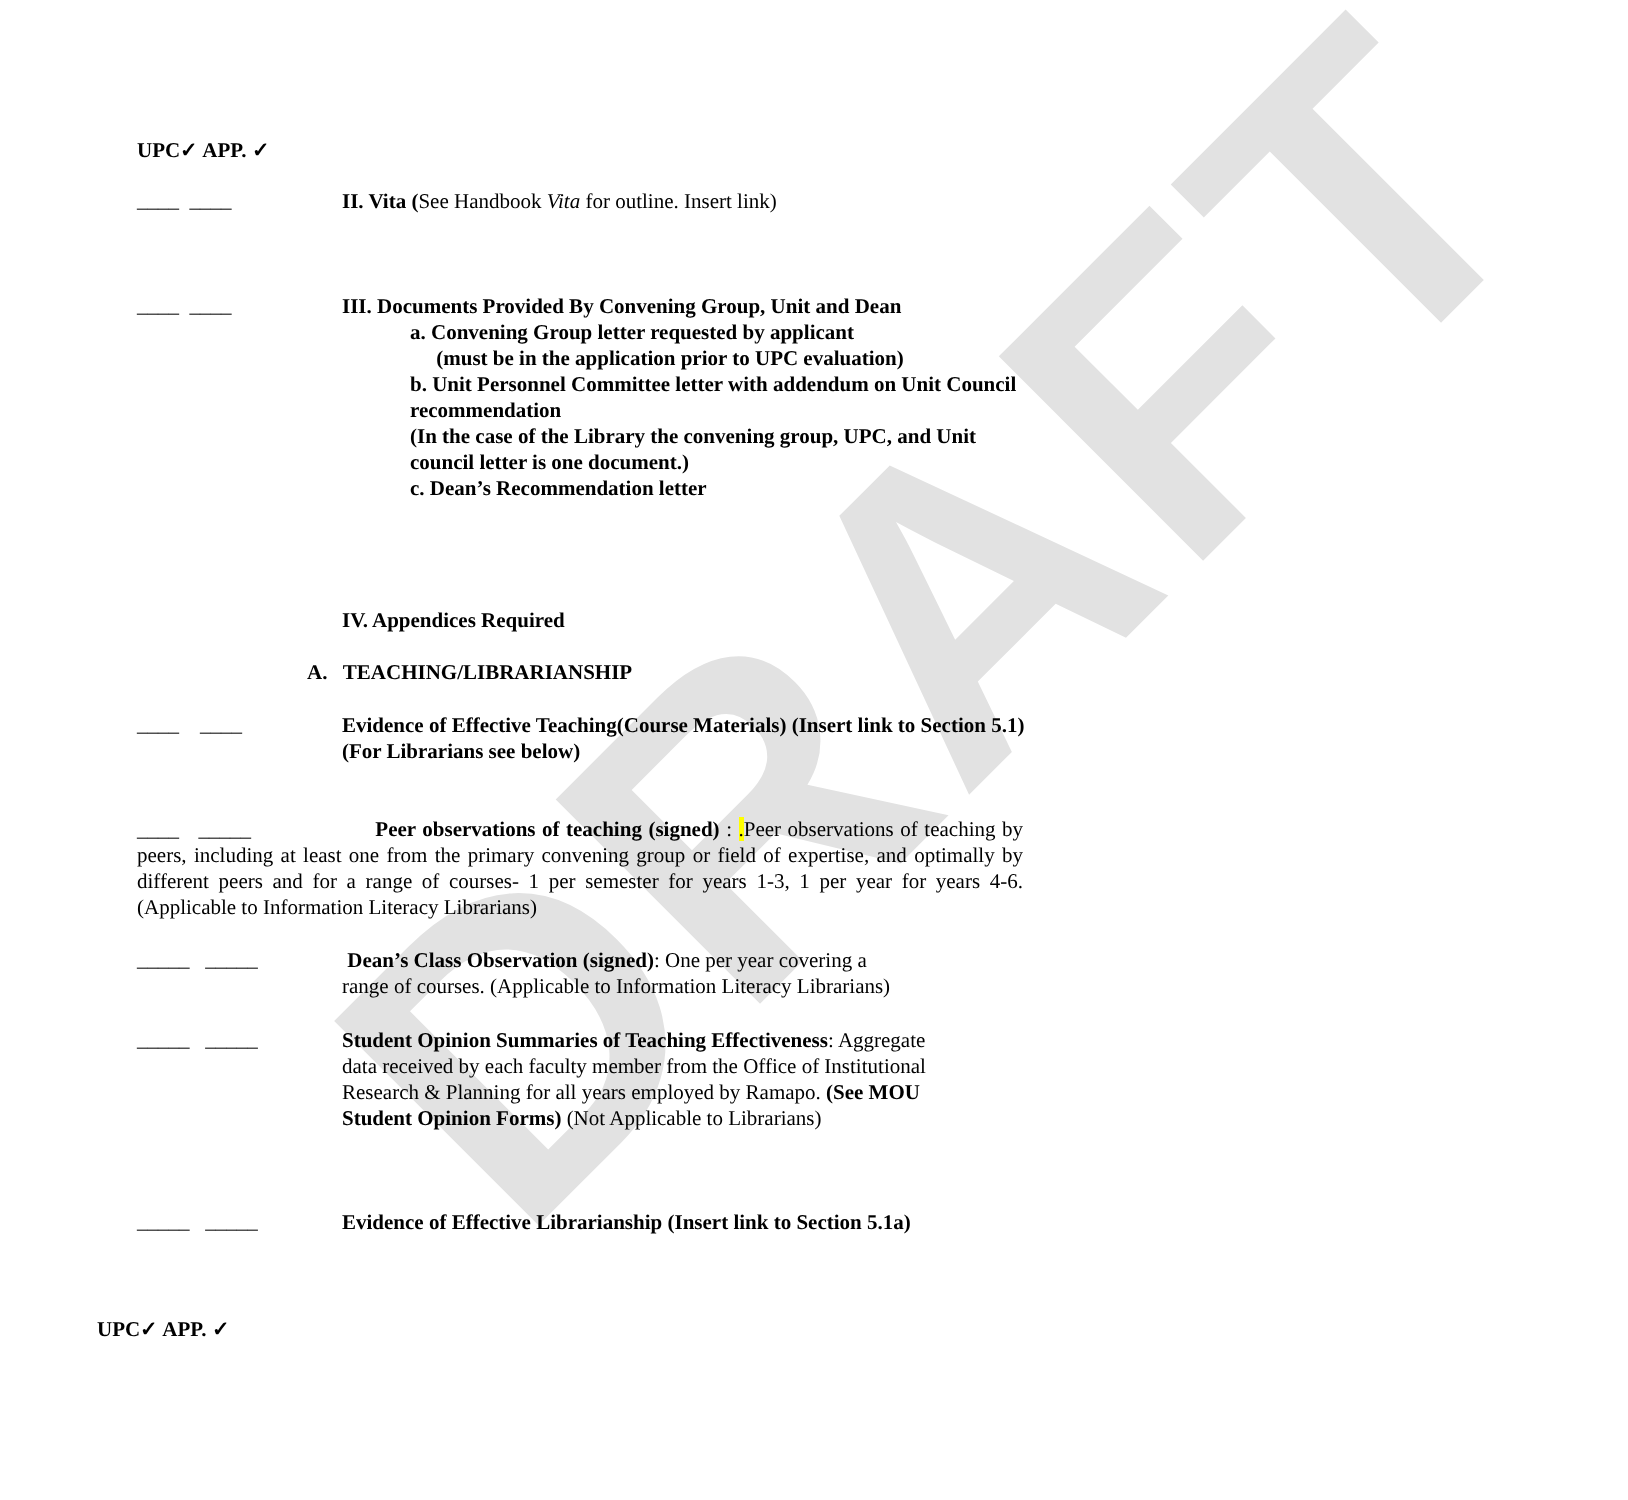DRAFT
UPC✓ APP. ✓
____ ____
II. Vita (See Handbook Vita for outline. Insert link)
____ ____
III. Documents Provided By Convening Group, Unit and Dean
a. Convening Group letter requested by applicant
(must be in the application prior to UPC evaluation)
b. Unit Personnel Committee letter with addendum on Unit Council recommendation
(In the case of the Library the convening group, UPC, and Unit council letter is one document.)
c. Dean’s Recommendation letter
IV. Appendices Required
A. TEACHING/LIBRARIANSHIP
____ ____
Evidence of Effective Teaching(Course Materials) (Insert link to Section 5.1)
(For Librarians see below)
____ _____ Peer observations of teaching (signed) : . Peer observations of teaching by peers, including at least one from the primary convening group or field of expertise, and optimally by different peers and for a range of courses- 1 per semester for years 1-3, 1 per year for years 4-6. (Applicable to Information Literacy Librarians)
_____ _____
Dean’s Class Observation (signed): One per year covering a
range of courses. (Applicable to Information Literacy Librarians)
_____ _____
Student Opinion Summaries of Teaching Effectiveness: Aggregate data received by each faculty member from the Office of Institutional Research & Planning for all years employed by Ramapo. (See MOU Student Opinion Forms) (Not Applicable to Librarians)
_____ _____
Evidence of Effective Librarianship (Insert link to Section 5.1a)
UPC✓ APP. ✓